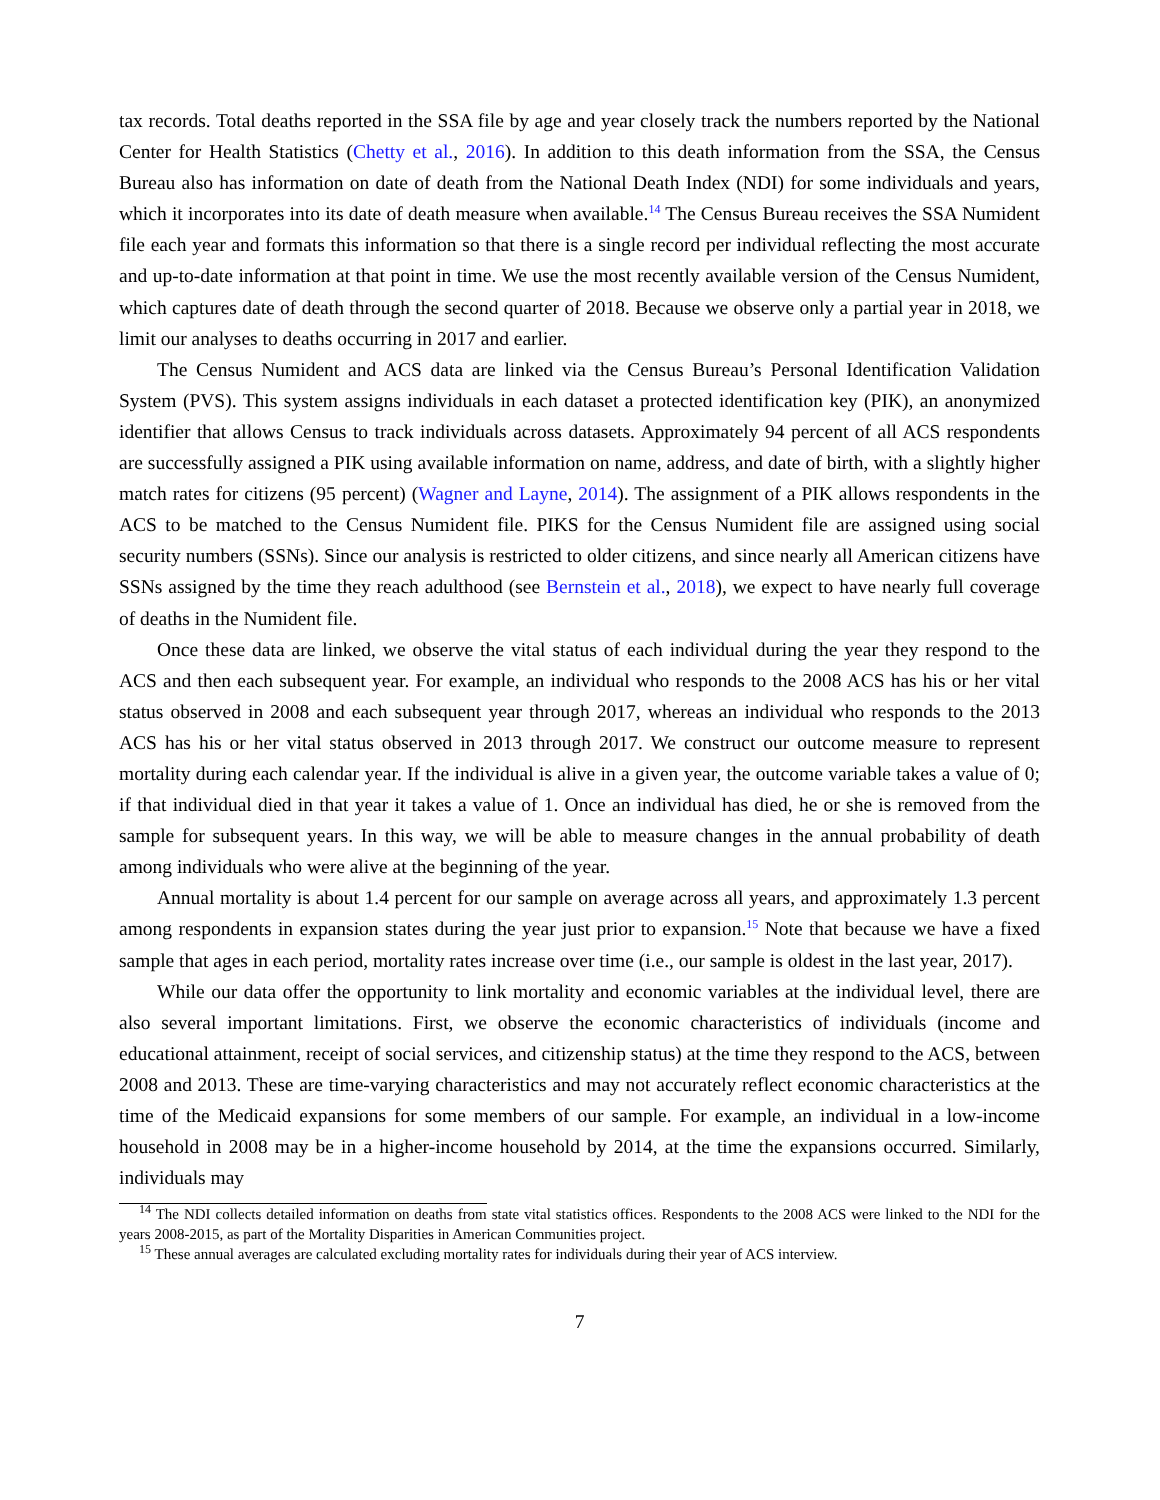tax records. Total deaths reported in the SSA file by age and year closely track the numbers reported by the National Center for Health Statistics (Chetty et al., 2016). In addition to this death information from the SSA, the Census Bureau also has information on date of death from the National Death Index (NDI) for some individuals and years, which it incorporates into its date of death measure when available.<sup>14</sup> The Census Bureau receives the SSA Numident file each year and formats this information so that there is a single record per individual reflecting the most accurate and up-to-date information at that point in time. We use the most recently available version of the Census Numident, which captures date of death through the second quarter of 2018. Because we observe only a partial year in 2018, we limit our analyses to deaths occurring in 2017 and earlier.
The Census Numident and ACS data are linked via the Census Bureau’s Personal Identification Validation System (PVS). This system assigns individuals in each dataset a protected identification key (PIK), an anonymized identifier that allows Census to track individuals across datasets. Approximately 94 percent of all ACS respondents are successfully assigned a PIK using available information on name, address, and date of birth, with a slightly higher match rates for citizens (95 percent) (Wagner and Layne, 2014). The assignment of a PIK allows respondents in the ACS to be matched to the Census Numident file. PIKS for the Census Numident file are assigned using social security numbers (SSNs). Since our analysis is restricted to older citizens, and since nearly all American citizens have SSNs assigned by the time they reach adulthood (see Bernstein et al., 2018), we expect to have nearly full coverage of deaths in the Numident file.
Once these data are linked, we observe the vital status of each individual during the year they respond to the ACS and then each subsequent year. For example, an individual who responds to the 2008 ACS has his or her vital status observed in 2008 and each subsequent year through 2017, whereas an individual who responds to the 2013 ACS has his or her vital status observed in 2013 through 2017. We construct our outcome measure to represent mortality during each calendar year. If the individual is alive in a given year, the outcome variable takes a value of 0; if that individual died in that year it takes a value of 1. Once an individual has died, he or she is removed from the sample for subsequent years. In this way, we will be able to measure changes in the annual probability of death among individuals who were alive at the beginning of the year.
Annual mortality is about 1.4 percent for our sample on average across all years, and approximately 1.3 percent among respondents in expansion states during the year just prior to expansion.<sup>15</sup> Note that because we have a fixed sample that ages in each period, mortality rates increase over time (i.e., our sample is oldest in the last year, 2017).
While our data offer the opportunity to link mortality and economic variables at the individual level, there are also several important limitations. First, we observe the economic characteristics of individuals (income and educational attainment, receipt of social services, and citizenship status) at the time they respond to the ACS, between 2008 and 2013. These are time-varying characteristics and may not accurately reflect economic characteristics at the time of the Medicaid expansions for some members of our sample. For example, an individual in a low-income household in 2008 may be in a higher-income household by 2014, at the time the expansions occurred. Similarly, individuals may
<sup>14</sup> The NDI collects detailed information on deaths from state vital statistics offices. Respondents to the 2008 ACS were linked to the NDI for the years 2008-2015, as part of the Mortality Disparities in American Communities project.
<sup>15</sup> These annual averages are calculated excluding mortality rates for individuals during their year of ACS interview.
7